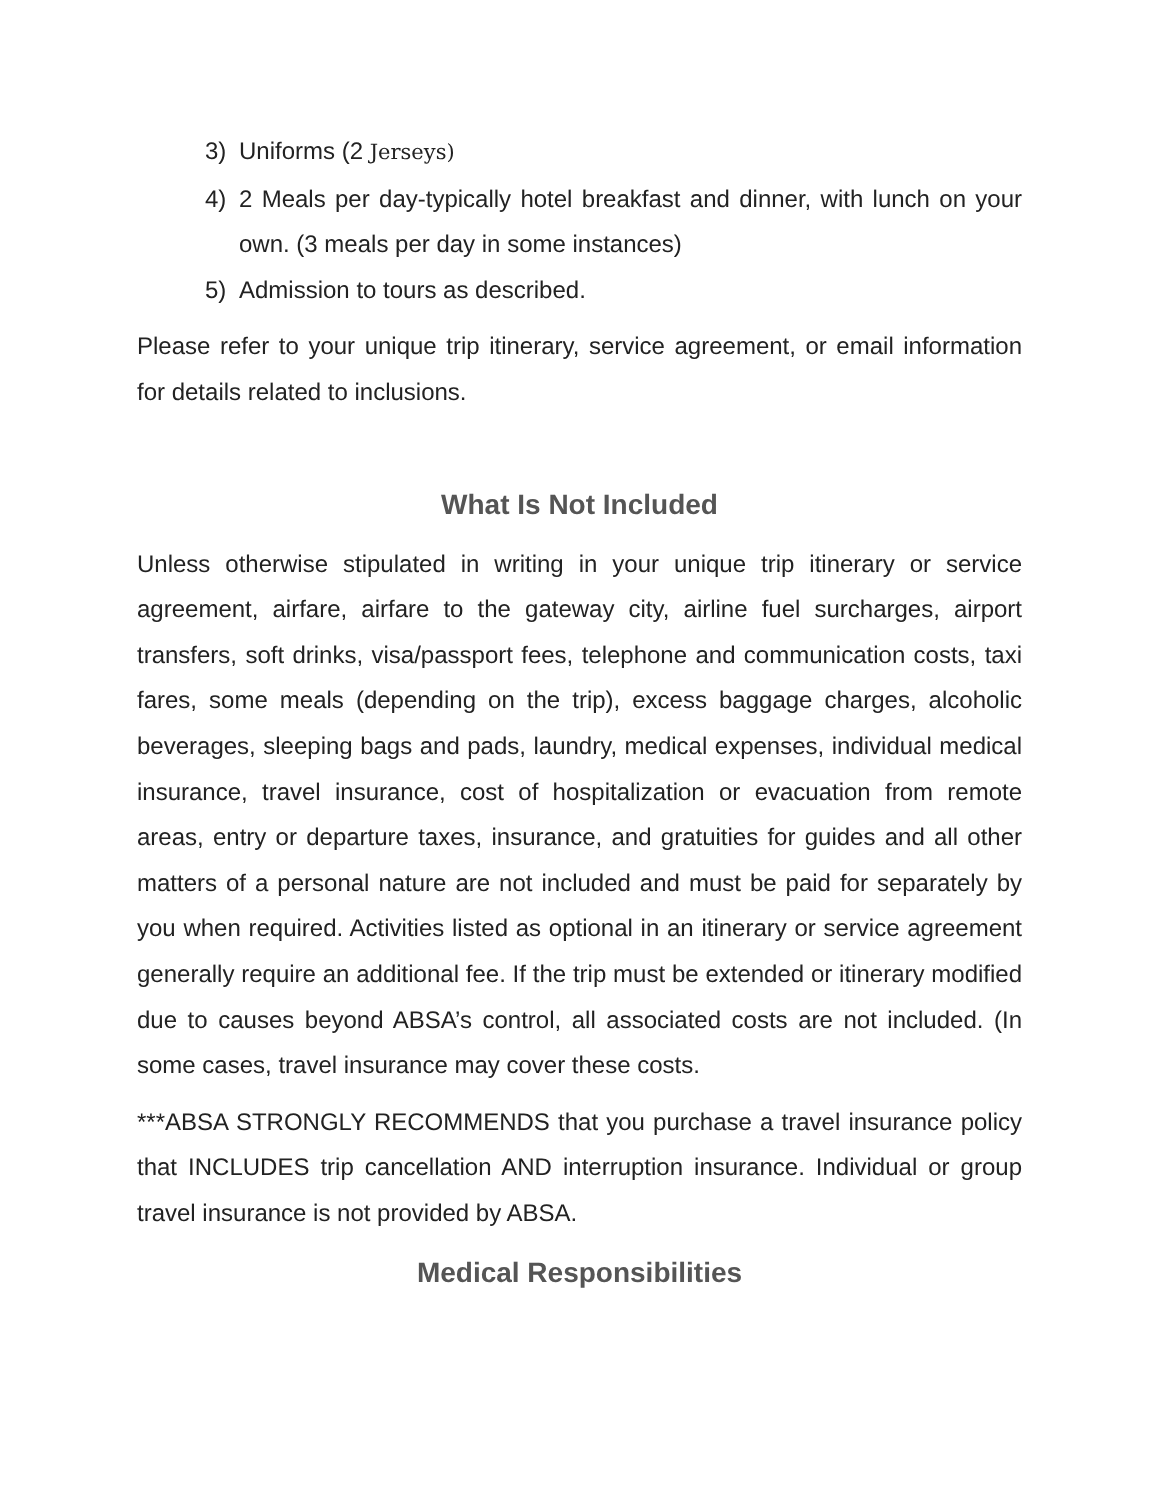3) Uniforms (2 Jerseys)
4) 2 Meals per day-typically hotel breakfast and dinner, with lunch on your own. (3 meals per day in some instances)
5) Admission to tours as described.
Please refer to your unique trip itinerary, service agreement, or email information for details related to inclusions.
What Is Not Included
Unless otherwise stipulated in writing in your unique trip itinerary or service agreement, airfare, airfare to the gateway city, airline fuel surcharges, airport transfers, soft drinks, visa/passport fees, telephone and communication costs, taxi fares, some meals (depending on the trip), excess baggage charges, alcoholic beverages, sleeping bags and pads, laundry, medical expenses, individual medical insurance, travel insurance, cost of hospitalization or evacuation from remote areas, entry or departure taxes, insurance, and gratuities for guides and all other matters of a personal nature are not included and must be paid for separately by you when required. Activities listed as optional in an itinerary or service agreement generally require an additional fee. If the trip must be extended or itinerary modified due to causes beyond ABSA’s control, all associated costs are not included. (In some cases, travel insurance may cover these costs.
***ABSA STRONGLY RECOMMENDS that you purchase a travel insurance policy that INCLUDES trip cancellation AND interruption insurance. Individual or group travel insurance is not provided by ABSA.
Medical Responsibilities